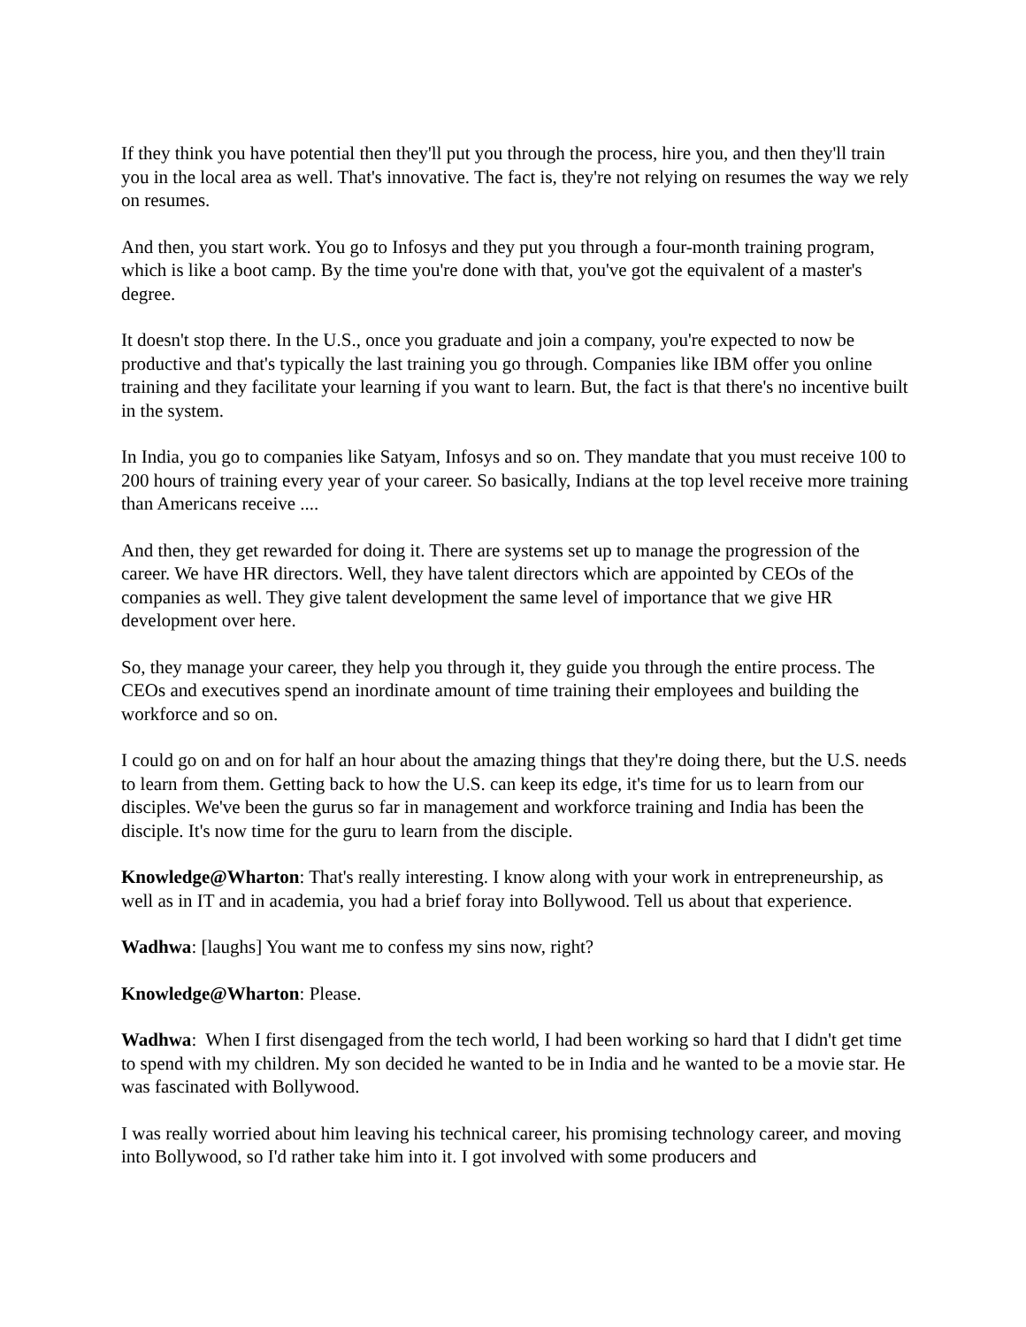If they think you have potential then they'll put you through the process, hire you, and then they'll train you in the local area as well. That's innovative. The fact is, they're not relying on resumes the way we rely on resumes.
And then, you start work. You go to Infosys and they put you through a four-month training program, which is like a boot camp. By the time you're done with that, you've got the equivalent of a master's degree.
It doesn't stop there. In the U.S., once you graduate and join a company, you're expected to now be productive and that's typically the last training you go through. Companies like IBM offer you online training and they facilitate your learning if you want to learn. But, the fact is that there's no incentive built in the system.
In India, you go to companies like Satyam, Infosys and so on. They mandate that you must receive 100 to 200 hours of training every year of your career. So basically, Indians at the top level receive more training than Americans receive ....
And then, they get rewarded for doing it. There are systems set up to manage the progression of the career. We have HR directors. Well, they have talent directors which are appointed by CEOs of the companies as well. They give talent development the same level of importance that we give HR development over here.
So, they manage your career, they help you through it, they guide you through the entire process. The CEOs and executives spend an inordinate amount of time training their employees and building the workforce and so on.
I could go on and on for half an hour about the amazing things that they're doing there, but the U.S. needs to learn from them. Getting back to how the U.S. can keep its edge, it's time for us to learn from our disciples. We've been the gurus so far in management and workforce training and India has been the disciple. It's now time for the guru to learn from the disciple.
Knowledge@Wharton: That's really interesting. I know along with your work in entrepreneurship, as well as in IT and in academia, you had a brief foray into Bollywood. Tell us about that experience.
Wadhwa: [laughs] You want me to confess my sins now, right?
Knowledge@Wharton: Please.
Wadhwa: When I first disengaged from the tech world, I had been working so hard that I didn't get time to spend with my children. My son decided he wanted to be in India and he wanted to be a movie star. He was fascinated with Bollywood.
I was really worried about him leaving his technical career, his promising technology career, and moving into Bollywood, so I'd rather take him into it. I got involved with some producers and